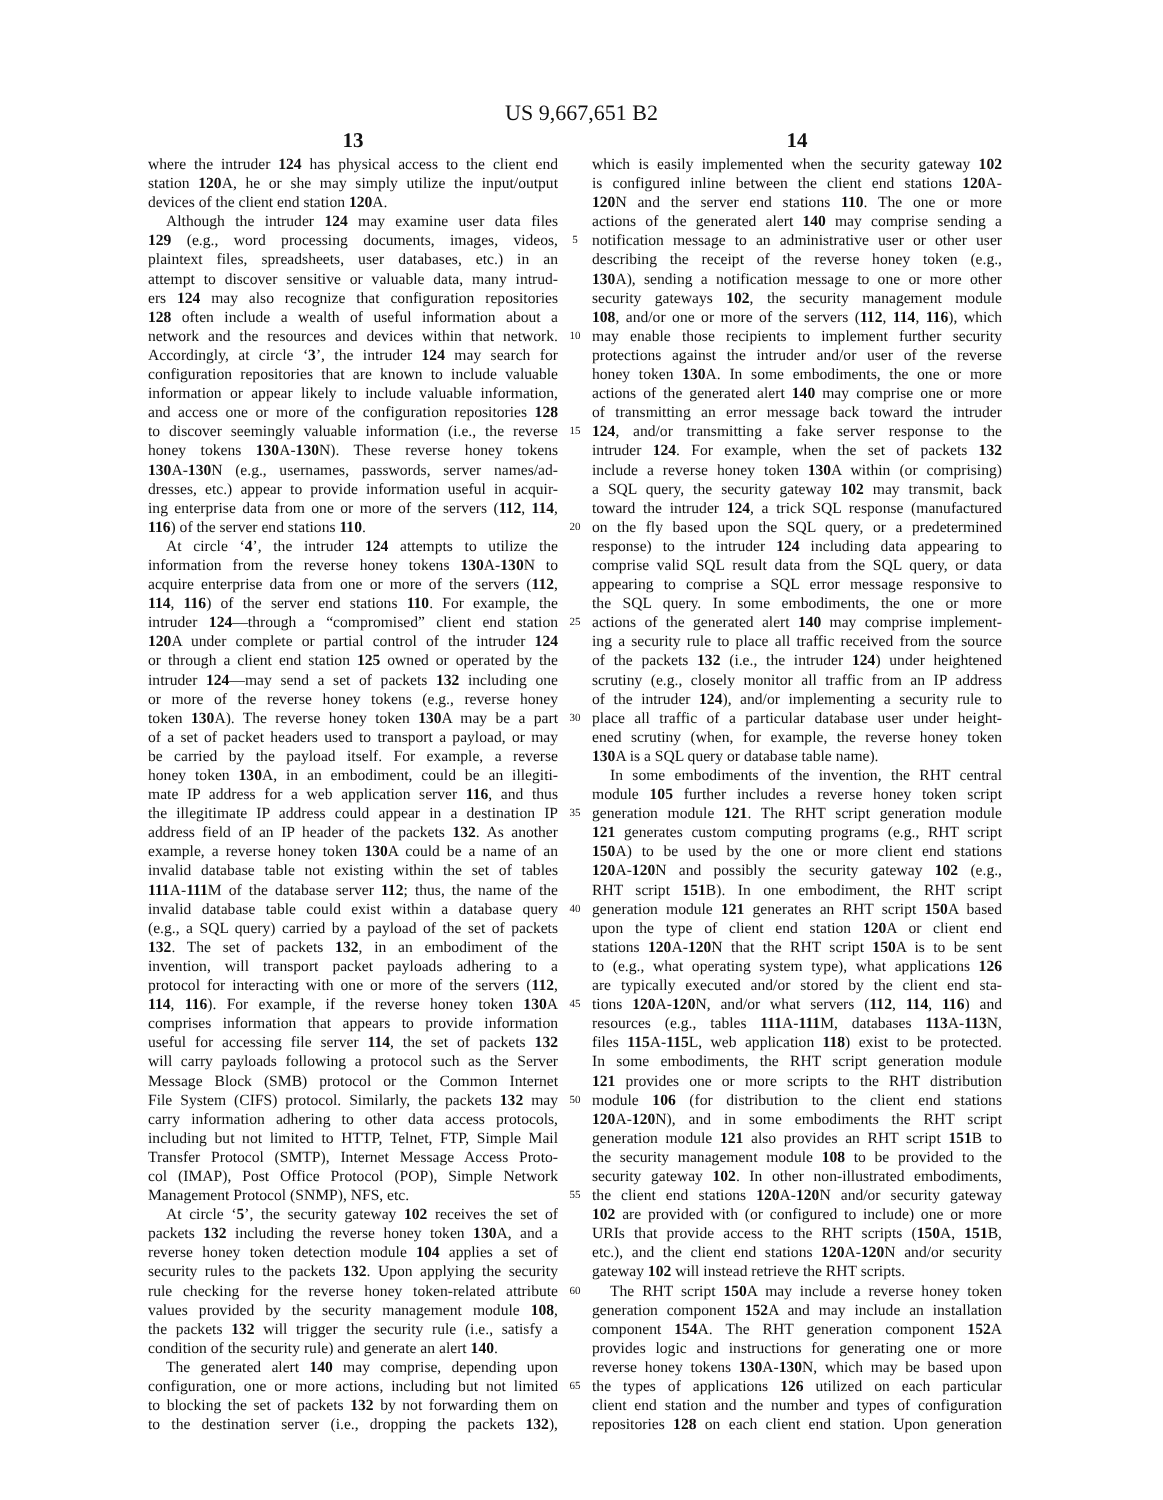US 9,667,651 B2
13
where the intruder 124 has physical access to the client end
station 120 A, he or she may simply utilize the input/output
devices of the client end station 120 A.
Although the intruder 124 may examine user data files
129 (e.g., word processing documents, images, videos,
5
plaintext files, spreadsheets, user databases, etc.) in an
attempt to discover sensitive or valuable data, many intrud-
ers 124 may also recognize that configuration repositories
128 often include a wealth of useful information about a
network and the resources and devices within that network.
10
Accordingly, at circle ‘3’, the intruder 124 may search for
configuration repositories that are known to include valuable
information or appear likely to include valuable information,
and access one or more of the configuration repositories 128
to discover seemingly valuable information (i.e., the reverse
15
honey tokens 130 A-130 N). These reverse honey tokens
130 A-130 N (e.g., usernames, passwords, server names/ad-
dresses, etc.) appear to provide information useful in acquir-
ing enterprise data from one or more of the servers (112, 114,
116) of the server end stations 110.
20
At circle ‘4’, the intruder 124 attempts to utilize the
information from the reverse honey tokens 130 A-130 N to
acquire enterprise data from one or more of the servers (112,
114, 116) of the server end stations 110. For example, the
intruder 124—through a “compromised” client end station
25
120 A under complete or partial control of the intruder 124
or through a client end station 125 owned or operated by the
intruder 124—may send a set of packets 132 including one
or more of the reverse honey tokens (e.g., reverse honey
token 130 A). The reverse honey token 130 A may be a part
30
of a set of packet headers used to transport a payload, or may
be carried by the payload itself. For example, a reverse
honey token 130 A, in an embodiment, could be an illegiti-
mate IP address for a web application server 116, and thus
the illegitimate IP address could appear in a destination IP
35
address field of an IP header of the packets 132. As another
example, a reverse honey token 130 A could be a name of an
invalid database table not existing within the set of tables
111 A-111 M of the database server 112; thus, the name of the
invalid database table could exist within a database query
40
(e.g., a SQL query) carried by a payload of the set of packets
132. The set of packets 132, in an embodiment of the
invention, will transport packet payloads adhering to a
protocol for interacting with one or more of the servers (112,
114, 116). For example, if the reverse honey token 130 A
45
comprises information that appears to provide information
useful for accessing file server 114, the set of packets 132
will carry payloads following a protocol such as the Server
Message Block (SMB) protocol or the Common Internet
File System (CIFS) protocol. Similarly, the packets 132 may
50
carry information adhering to other data access protocols,
including but not limited to HTTP, Telnet, FTP, Simple Mail
Transfer Protocol (SMTP), Internet Message Access Proto-
col (IMAP), Post Office Protocol (POP), Simple Network
Management Protocol (SNMP), NFS, etc.
55
At circle ‘5’, the security gateway 102 receives the set of
packets 132 including the reverse honey token 130 A, and a
reverse honey token detection module 104 applies a set of
security rules to the packets 132. Upon applying the security
rule checking for the reverse honey token-related attribute
60
values provided by the security management module 108,
the packets 132 will trigger the security rule (i.e., satisfy a
condition of the security rule) and generate an alert 140.
The generated alert 140 may comprise, depending upon
configuration, one or more actions, including but not limited
65
to blocking the set of packets 132 by not forwarding them on
to the destination server (i.e., dropping the packets 132),
14
which is easily implemented when the security gateway 102
is configured inline between the client end stations 120 A-
120 N and the server end stations 110. The one or more
actions of the generated alert 140 may comprise sending a
notification message to an administrative user or other user
describing the receipt of the reverse honey token (e.g.,
130 A), sending a notification message to one or more other
security gateways 102, the security management module
108, and/or one or more of the servers (112, 114, 116), which
may enable those recipients to implement further security
protections against the intruder and/or user of the reverse
honey token 130 A. In some embodiments, the one or more
actions of the generated alert 140 may comprise one or more
of transmitting an error message back toward the intruder
124, and/or transmitting a fake server response to the
intruder 124. For example, when the set of packets 132
include a reverse honey token 130 A within (or comprising)
a SQL query, the security gateway 102 may transmit, back
toward the intruder 124, a trick SQL response (manufactured
on the fly based upon the SQL query, or a predetermined
response) to the intruder 124 including data appearing to
comprise valid SQL result data from the SQL query, or data
appearing to comprise a SQL error message responsive to
the SQL query. In some embodiments, the one or more
actions of the generated alert 140 may comprise implement-
ing a security rule to place all traffic received from the source
of the packets 132 (i.e., the intruder 124) under heightened
scrutiny (e.g., closely monitor all traffic from an IP address
of the intruder 124), and/or implementing a security rule to
place all traffic of a particular database user under height-
ened scrutiny (when, for example, the reverse honey token
130 A is a SQL query or database table name).
In some embodiments of the invention, the RHT central
module 105 further includes a reverse honey token script
generation module 121. The RHT script generation module
121 generates custom computing programs (e.g., RHT script
150 A) to be used by the one or more client end stations
120 A-120 N and possibly the security gateway 102 (e.g.,
RHT script 151 B). In one embodiment, the RHT script
generation module 121 generates an RHT script 150 A based
upon the type of client end station 120 A or client end
stations 120 A-120 N that the RHT script 150 A is to be sent
to (e.g., what operating system type), what applications 126
are typically executed and/or stored by the client end sta-
tions 120 A-120 N, and/or what servers (112, 114, 116) and
resources (e.g., tables 111 A-111 M, databases 113 A-113 N,
files 115 A-115 L, web application 118) exist to be protected.
In some embodiments, the RHT script generation module
121 provides one or more scripts to the RHT distribution
module 106 (for distribution to the client end stations
120 A-120 N), and in some embodiments the RHT script
generation module 121 also provides an RHT script 151 B to
the security management module 108 to be provided to the
security gateway 102. In other non-illustrated embodiments,
the client end stations 120 A-120 N and/or security gateway
102 are provided with (or configured to include) one or more
URIs that provide access to the RHT scripts (150 A, 151 B,
etc.), and the client end stations 120 A-120 N and/or security
gateway 102 will instead retrieve the RHT scripts.
The RHT script 150 A may include a reverse honey token
generation component 152 A and may include an installation
component 154 A. The RHT generation component 152 A
provides logic and instructions for generating one or more
reverse honey tokens 130 A-130 N, which may be based upon
the types of applications 126 utilized on each particular
client end station and the number and types of configuration
repositories 128 on each client end station. Upon generation